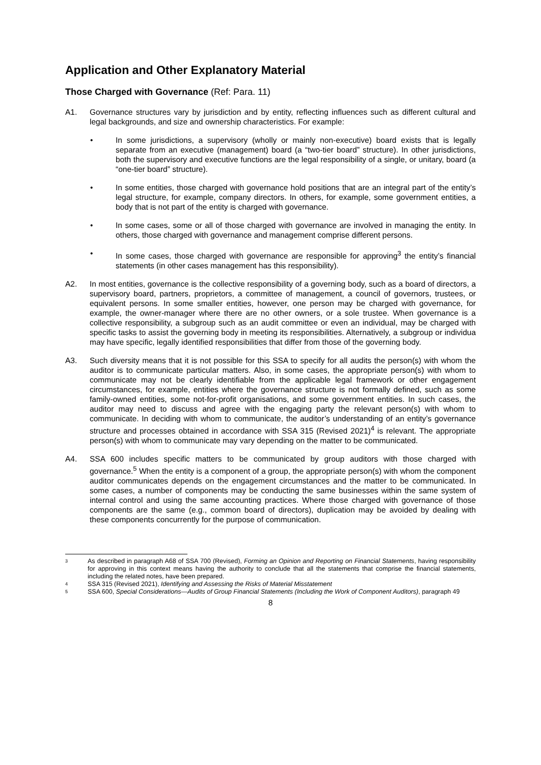Application and Other Explanatory Material
Those Charged with Governance (Ref: Para. 11)
A1. Governance structures vary by jurisdiction and by entity, reflecting influences such as different cultural and legal backgrounds, and size and ownership characteristics. For example:
• In some jurisdictions, a supervisory (wholly or mainly non-executive) board exists that is legally separate from an executive (management) board (a “two-tier board” structure). In other jurisdictions, both the supervisory and executive functions are the legal responsibility of a single, or unitary, board (a “one-tier board” structure).
• In some entities, those charged with governance hold positions that are an integral part of the entity’s legal structure, for example, company directors. In others, for example, some government entities, a body that is not part of the entity is charged with governance.
• In some cases, some or all of those charged with governance are involved in managing the entity. In others, those charged with governance and management comprise different persons.
• In some cases, those charged with governance are responsible for approving<sup>3</sup> the entity’s financial statements (in other cases management has this responsibility).
A2. In most entities, governance is the collective responsibility of a governing body, such as a board of directors, a supervisory board, partners, proprietors, a committee of management, a council of governors, trustees, or equivalent persons. In some smaller entities, however, one person may be charged with governance, for example, the owner-manager where there are no other owners, or a sole trustee. When governance is a collective responsibility, a subgroup such as an audit committee or even an individual, may be charged with specific tasks to assist the governing body in meeting its responsibilities. Alternatively, a subgroup or individua may have specific, legally identified responsibilities that differ from those of the governing body.
A3. Such diversity means that it is not possible for this SSA to specify for all audits the person(s) with whom the auditor is to communicate particular matters. Also, in some cases, the appropriate person(s) with whom to communicate may not be clearly identifiable from the applicable legal framework or other engagement circumstances, for example, entities where the governance structure is not formally defined, such as some family-owned entities, some not-for-profit organisations, and some government entities. In such cases, the auditor may need to discuss and agree with the engaging party the relevant person(s) with whom to communicate. In deciding with whom to communicate, the auditor’s understanding of an entity’s governance structure and processes obtained in accordance with SSA 315 (Revised 2021)<sup>4</sup> is relevant. The appropriate person(s) with whom to communicate may vary depending on the matter to be communicated.
A4. SSA 600 includes specific matters to be communicated by group auditors with those charged with governance.<sup>5</sup> When the entity is a component of a group, the appropriate person(s) with whom the component auditor communicates depends on the engagement circumstances and the matter to be communicated. In some cases, a number of components may be conducting the same businesses within the same system of internal control and using the same accounting practices. Where those charged with governance of those components are the same (e.g., common board of directors), duplication may be avoided by dealing with these components concurrently for the purpose of communication.
3 As described in paragraph A68 of SSA 700 (Revised), Forming an Opinion and Reporting on Financial Statements, having responsibility for approving in this context means having the authority to conclude that all the statements that comprise the financial statements, including the related notes, have been prepared.
4 SSA 315 (Revised 2021), Identifying and Assessing the Risks of Material Misstatement
5 SSA 600, Special Considerations—Audits of Group Financial Statements (Including the Work of Component Auditors), paragraph 49
8